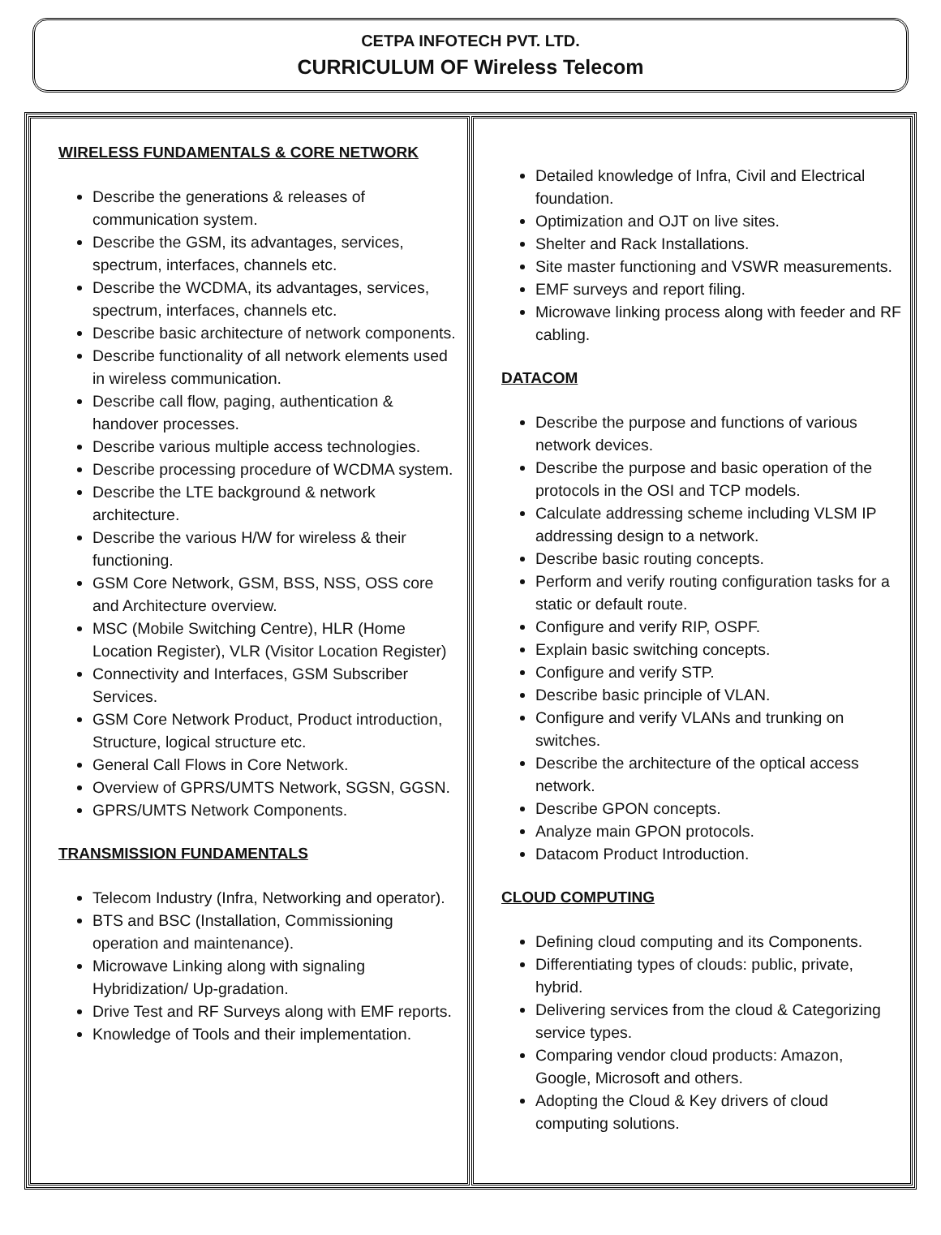CETPA INFOTECH PVT. LTD.
CURRICULUM OF Wireless Telecom
| WIRELESS FUNDAMENTALS & CORE NETWORK Describe the generations & releases of communication system. Describe the GSM, its advantages, services, spectrum, interfaces, channels etc. Describe the WCDMA, its advantages, services, spectrum, interfaces, channels etc. Describe basic architecture of network components. Describe functionality of all network elements used in wireless communication. Describe call flow, paging, authentication & handover processes. Describe various multiple access technologies. Describe processing procedure of WCDMA system. Describe the LTE background & network architecture. Describe the various H/W for wireless & their functioning. GSM Core Network, GSM, BSS, NSS, OSS core and Architecture overview. MSC (Mobile Switching Centre), HLR (Home Location Register), VLR (Visitor Location Register) Connectivity and Interfaces, GSM Subscriber Services. GSM Core Network Product, Product introduction, Structure, logical structure etc. General Call Flows in Core Network. Overview of GPRS/UMTS Network, SGSN, GGSN. GPRS/UMTS Network Components. TRANSMISSION FUNDAMENTALS Telecom Industry (Infra, Networking and operator). BTS and BSC (Installation, Commissioning operation and maintenance). Microwave Linking along with signaling Hybridization/ Up-gradation. Drive Test and RF Surveys along with EMF reports. Knowledge of Tools and their implementation. | Detailed knowledge of Infra, Civil and Electrical foundation. Optimization and OJT on live sites. Shelter and Rack Installations. Site master functioning and VSWR measurements. EMF surveys and report filing. Microwave linking process along with feeder and RF cabling. DATACOM Describe the purpose and functions of various network devices. Describe the purpose and basic operation of the protocols in the OSI and TCP models. Calculate addressing scheme including VLSM IP addressing design to a network. Describe basic routing concepts. Perform and verify routing configuration tasks for a static or default route. Configure and verify RIP, OSPF. Explain basic switching concepts. Configure and verify STP. Describe basic principle of VLAN. Configure and verify VLANs and trunking on switches. Describe the architecture of the optical access network. Describe GPON concepts. Analyze main GPON protocols. Datacom Product Introduction. CLOUD COMPUTING Defining cloud computing and its Components. Differentiating types of clouds: public, private, hybrid. Delivering services from the cloud & Categorizing service types. Comparing vendor cloud products: Amazon, Google, Microsoft and others. Adopting the Cloud & Key drivers of cloud computing solutions. |